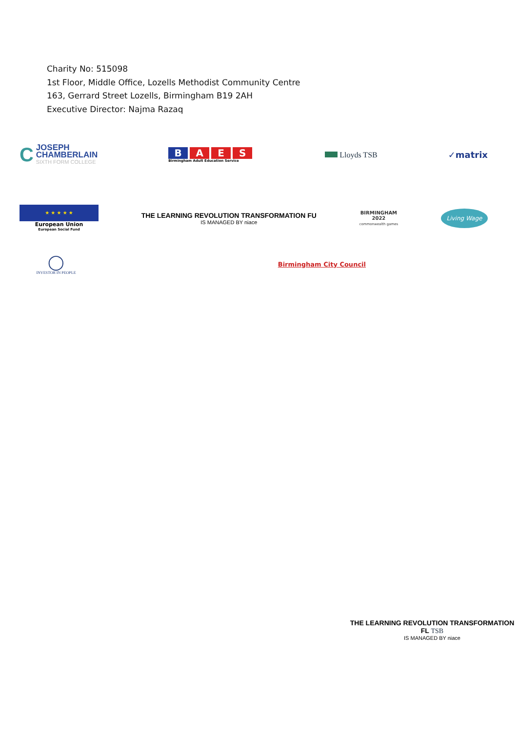Charity No: 515098
1st Floor, Middle Office, Lozells Methodist Community Centre
163, Gerrard Street Lozells, Birmingham B19 2AH
Executive Director: Najma Razaq
C JOSEPH
CHAMBERLAIN SIXTH FORM COLLEGE
BAES
Birmingham Adult Education Service
Lloyds TSB ✓matrix
★ ★ ★ ★ ★
European Union
European Social Fund
THE LEARNING REVOLUTION TRANSFORMATION FU
IS MANAGED BY niace
BIRMINGHAM
2022
commonwealth games
Living Wage
◯
INVESTOR IN PEOPLE
Birmingham City Council
THE LEARNING REVOLUTION TRANSFORMATION FL TSB
IS MANAGED BY niace